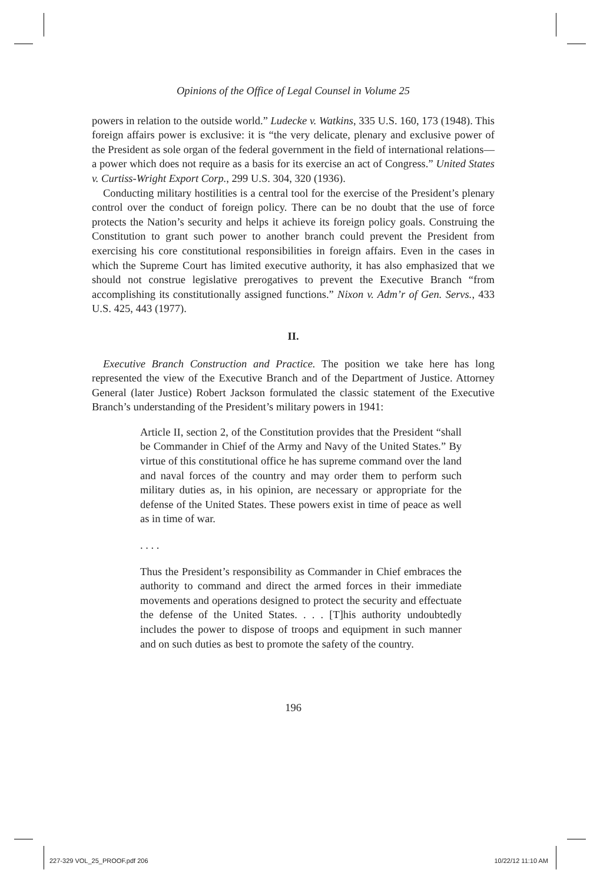Opinions of the Office of Legal Counsel in Volume 25
powers in relation to the outside world.” Ludecke v. Watkins, 335 U.S. 160, 173 (1948). This foreign affairs power is exclusive: it is “the very delicate, plenary and exclusive power of the President as sole organ of the federal government in the field of international relations—a power which does not require as a basis for its exercise an act of Congress.” United States v. Curtiss-Wright Export Corp., 299 U.S. 304, 320 (1936).
Conducting military hostilities is a central tool for the exercise of the President’s plenary control over the conduct of foreign policy. There can be no doubt that the use of force protects the Nation’s security and helps it achieve its foreign policy goals. Construing the Constitution to grant such power to another branch could prevent the President from exercising his core constitutional responsibilities in foreign affairs. Even in the cases in which the Supreme Court has limited executive authority, it has also emphasized that we should not construe legislative prerogatives to prevent the Executive Branch “from accomplishing its constitutionally assigned functions.” Nixon v. Adm’r of Gen. Servs., 433 U.S. 425, 443 (1977).
II.
Executive Branch Construction and Practice. The position we take here has long represented the view of the Executive Branch and of the Department of Justice. Attorney General (later Justice) Robert Jackson formulated the classic statement of the Executive Branch’s understanding of the President’s military powers in 1941:
Article II, section 2, of the Constitution provides that the President “shall be Commander in Chief of the Army and Navy of the United States.” By virtue of this constitutional office he has supreme command over the land and naval forces of the country and may order them to perform such military duties as, in his opinion, are necessary or appropriate for the defense of the United States. These powers exist in time of peace as well as in time of war.
. . . .
Thus the President’s responsibility as Commander in Chief embraces the authority to command and direct the armed forces in their immediate movements and operations designed to protect the security and effectuate the defense of the United States. . . . [T]his authority undoubtedly includes the power to dispose of troops and equipment in such manner and on such duties as best to promote the safety of the country.
196
227-329 VOL_25_PROOF.pdf 206 10/22/12 11:10 AM